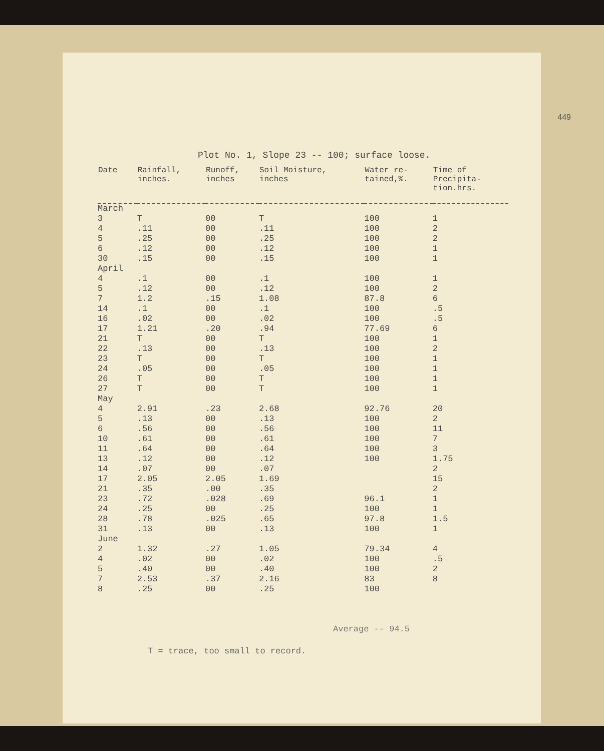449
Plot No. 1, Slope 23 -- 100; surface loose.
| Date | Rainfall, inches. | Runoff, inches | Soil Moisture, inches | Water re- tained,%. | Time of Precipita- tion.hrs. |
| --- | --- | --- | --- | --- | --- |
| March | | | | | |
| 3 | T | 00 | T | 100 | 1 |
| 4 | .11 | 00 | .11 | 100 | 2 |
| 5 | .25 | 00 | .25 | 100 | 2 |
| 6 | .12 | 00 | .12 | 100 | 1 |
| 30 | .15 | 00 | .15 | 100 | 1 |
| April | | | | | |
| 4 | .1 | 00 | .1 | 100 | 1 |
| 5 | .12 | 00 | .12 | 100 | 2 |
| 7 | 1.2 | .15 | 1.08 | 87.8 | 6 |
| 14 | .1 | 00 | .1 | 100 | .5 |
| 16 | .02 | 00 | .02 | 100 | .5 |
| 17 | 1.21 | .20 | .94 | 77.69 | 6 |
| 21 | T | 00 | T | 100 | 1 |
| 22 | .13 | 00 | .13 | 100 | 2 |
| 23 | T | 00 | T | 100 | 1 |
| 24 | .05 | 00 | .05 | 100 | 1 |
| 26 | T | 00 | T | 100 | 1 |
| 27 | T | 00 | T | 100 | 1 |
| May | | | | | |
| 4 | 2.91 | .23 | 2.68 | 92.76 | 20 |
| 5 | .13 | 00 | .13 | 100 | 2 |
| 6 | .56 | 00 | .56 | 100 | 11 |
| 10 | .61 | 00 | .61 | 100 | 7 |
| 11 | .64 | 00 | .64 | 100 | 3 |
| 13 | .12 | 00 | .12 | 100 | 1.75 |
| 14 | .07 | 00 | .07 | | 2 |
| 17 | 2.05 | 2.05 | 1.69 | | 15 |
| 21 | .35 | .00 | .35 | | 2 |
| 23 | .72 | .028 | .69 | 96.1 | 1 |
| 24 | .25 | 00 | .25 | 100 | 1 |
| 28 | .78 | .025 | .65 | 97.8 | 1.5 |
| 31 | .13 | 00 | .13 | 100 | 1 |
| June | | | | | |
| 2 | 1.32 | .27 | 1.05 | 79.34 | 4 |
| 4 | .02 | 00 | .02 | 100 | .5 |
| 5 | .40 | 00 | .40 | 100 | 2 |
| 7 | 2.53 | .37 | 2.16 | 83 | 8 |
| 8 | .25 | 00 | .25 | 100 | |
Average -- 94.5
T = trace, too small to record.